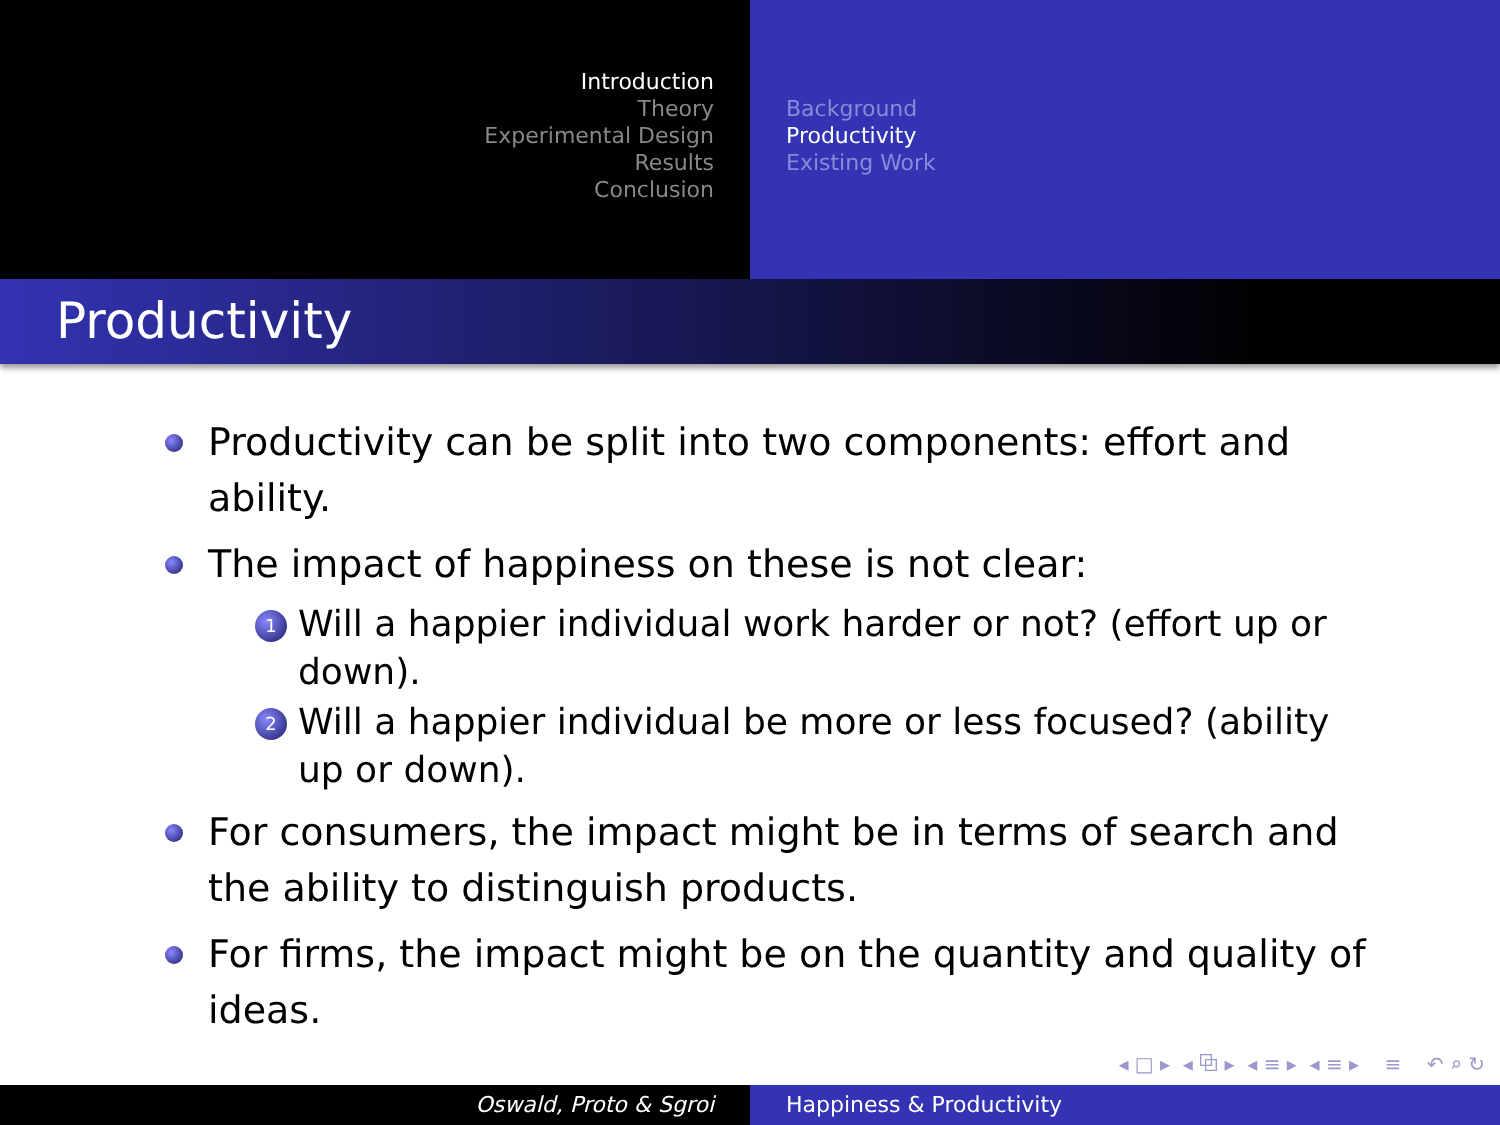Introduction
Theory
Experimental Design
Results
Conclusion
Background
Productivity
Existing Work
Productivity
Productivity can be split into two components: effort and ability.
The impact of happiness on these is not clear:
1 Will a happier individual work harder or not? (effort up or down).
2 Will a happier individual be more or less focused? (ability up or down).
For consumers, the impact might be in terms of search and the ability to distinguish products.
For firms, the impact might be on the quantity and quality of ideas.
◂ □ ▸ ◂ ⧉ ▸ ◂ ≡ ▸ ◂ ≡ ▸ ≡ ↶ ⌕ ↻
Oswald, Proto & Sgroi Happiness & Productivity